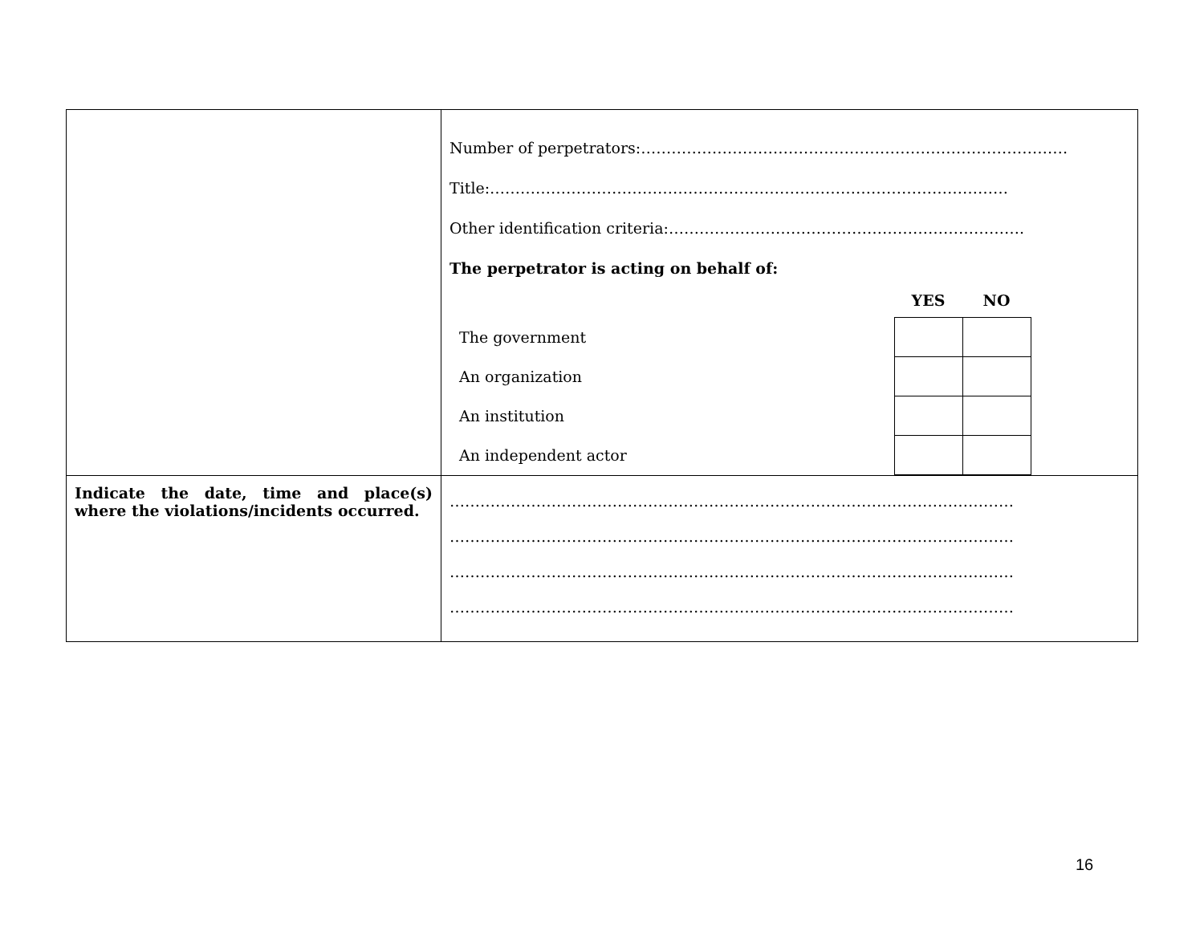| | Number of perpetrators:………………………………………………………………………… Title:………………………………………………………………………………………… Other identification criteria:……………………………………………………………. The perpetrator is acting on behalf of: / / YES / NO / / / --- / --- / --- / --- / / The government / / / / / An organization / / / / / An institution / / / / / An independent actor / / / / |
| Indicate the date, time and place(s) where the violations/incidents occurred. | ………………………………………………………………………………………………… ………………………………………………………………………………………………… ………………………………………………………………………………………………… ………………………………………………………………………………………………… |
16